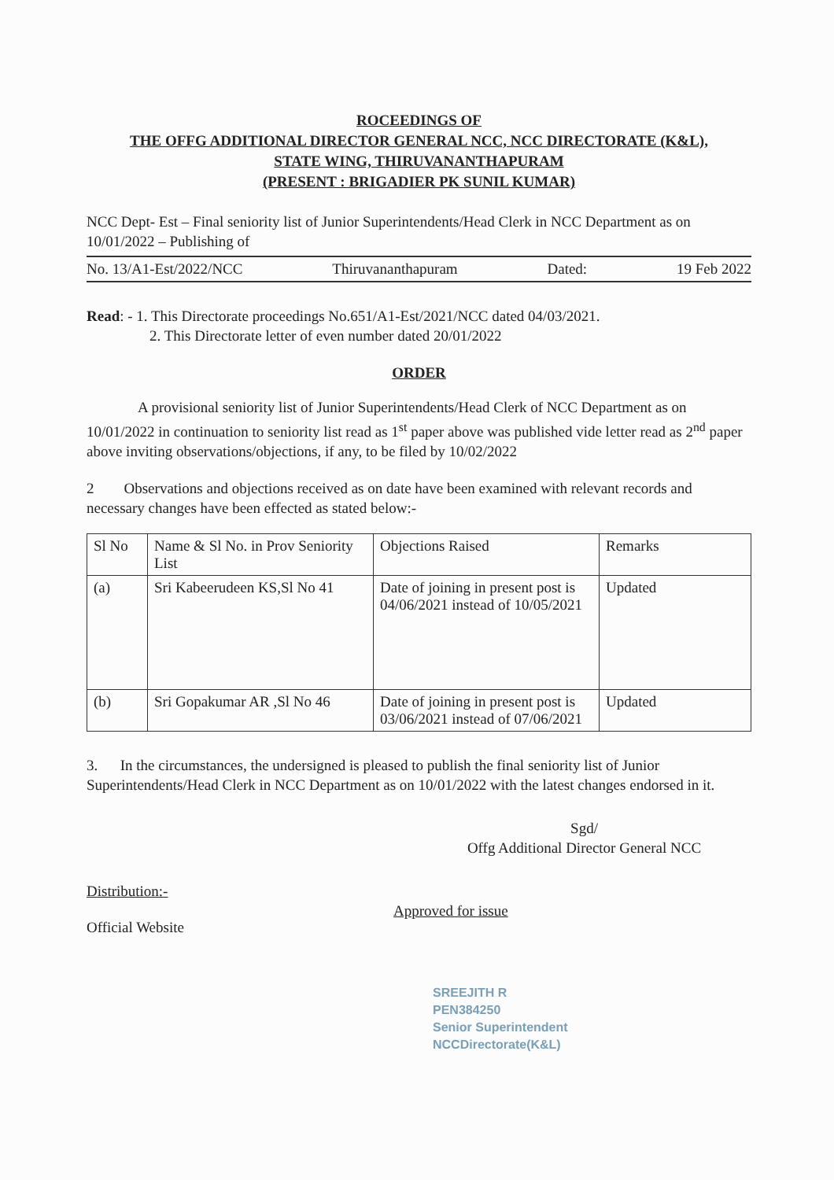ROCEEDINGS OF
THE OFFG ADDITIONAL DIRECTOR GENERAL NCC, NCC DIRECTORATE (K&L),
STATE WING, THIRUVANANTHAPURAM
(PRESENT : BRIGADIER PK SUNIL KUMAR)
NCC Dept- Est – Final seniority list of Junior Superintendents/Head Clerk in NCC Department as on 10/01/2022 – Publishing of
No. 13/A1-Est/2022/NCC Thiruvananthapuram Dated: 19 Feb 2022
Read: - 1. This Directorate proceedings No.651/A1-Est/2021/NCC dated 04/03/2021.
2. This Directorate letter of even number dated 20/01/2022
ORDER
A provisional seniority list of Junior Superintendents/Head Clerk of NCC Department as on 10/01/2022 in continuation to seniority list read as 1<sup>st</sup> paper above was published vide letter read as 2<sup>nd</sup> paper above inviting observations/objections, if any, to be filed by 10/02/2022
2 Observations and objections received as on date have been examined with relevant records and necessary changes have been effected as stated below:-
| Sl No | Name & Sl No. in Prov Seniority List | Objections Raised | Remarks |
| --- | --- | --- | --- |
| (a) | Sri Kabeerudeen KS,Sl No 41 | Date of joining in present post is 04/06/2021 instead of 10/05/2021 | Updated |
| (b) | Sri Gopakumar AR ,Sl No 46 | Date of joining in present post is 03/06/2021 instead of 07/06/2021 | Updated |
3. In the circumstances, the undersigned is pleased to publish the final seniority list of Junior Superintendents/Head Clerk in NCC Department as on 10/01/2022 with the latest changes endorsed in it.
Sgd/
Offg Additional Director General NCC
Distribution:-
Approved for issue
Official Website
SREEJITH R
PEN384250
Senior Superintendent
NCCDirectorate(K&L)